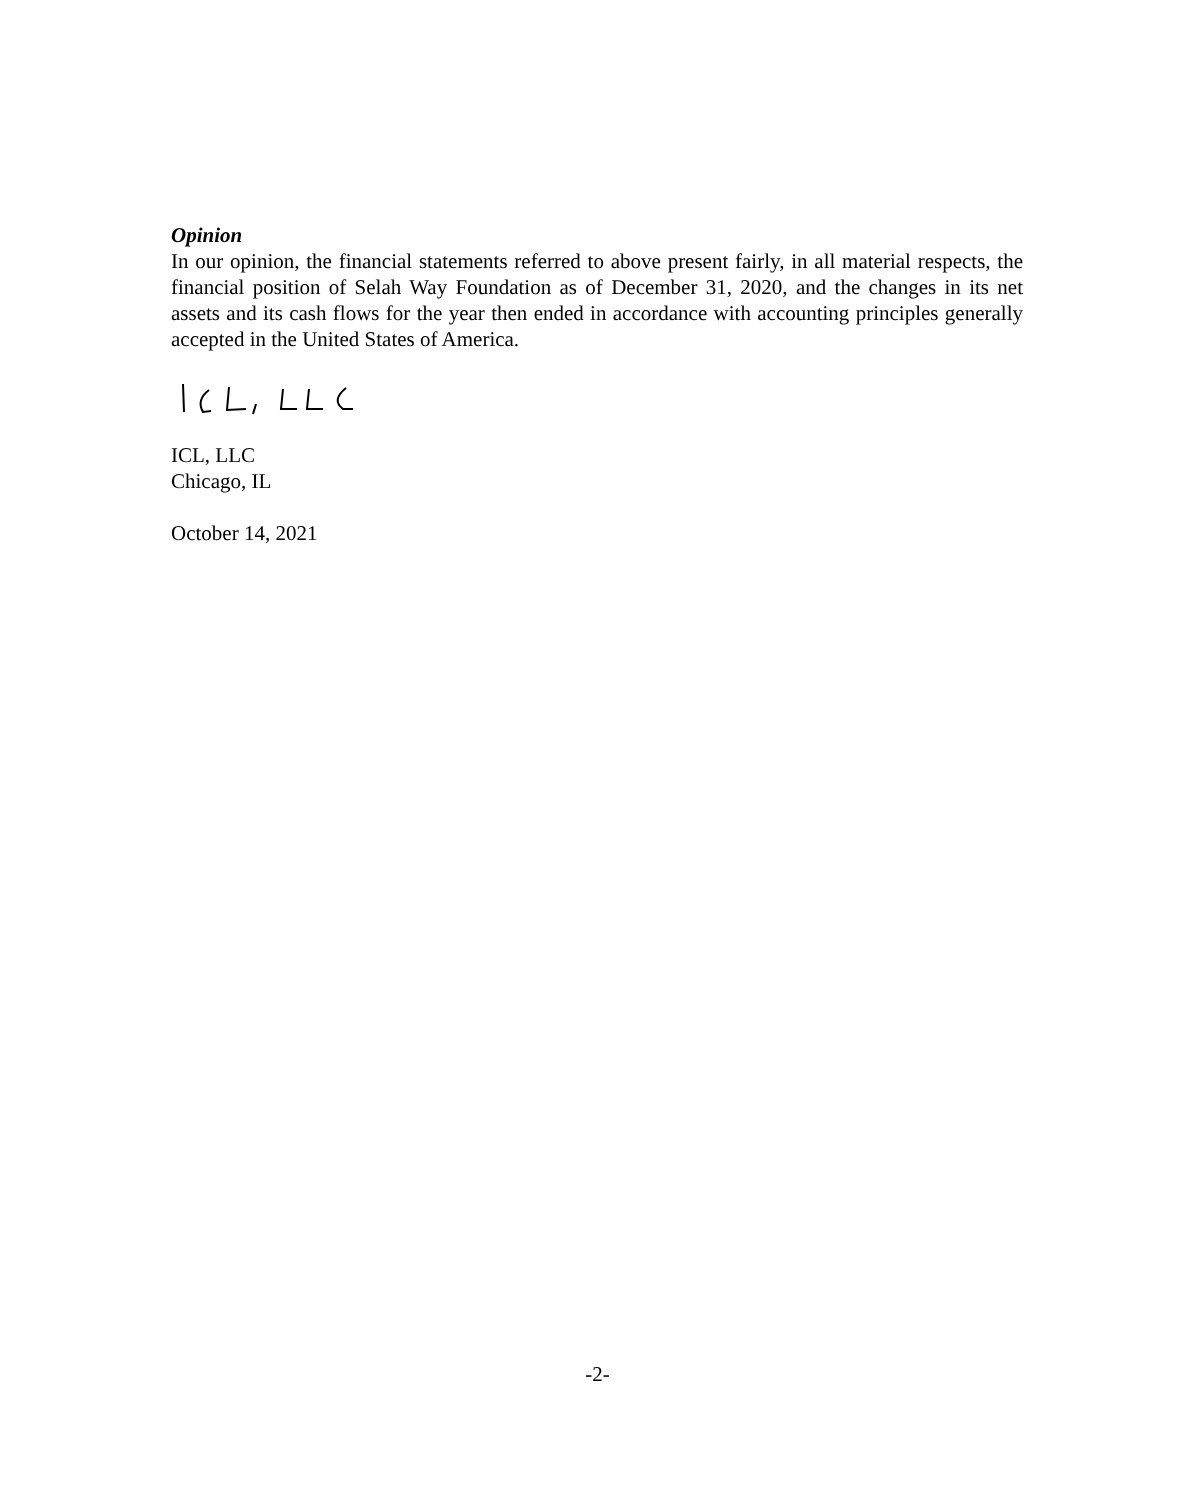Opinion
In our opinion, the financial statements referred to above present fairly, in all material respects, the financial position of Selah Way Foundation as of December 31, 2020, and the changes in its net assets and its cash flows for the year then ended in accordance with accounting principles generally accepted in the United States of America.
ICL, LLC
Chicago, IL
October 14, 2021
-2-